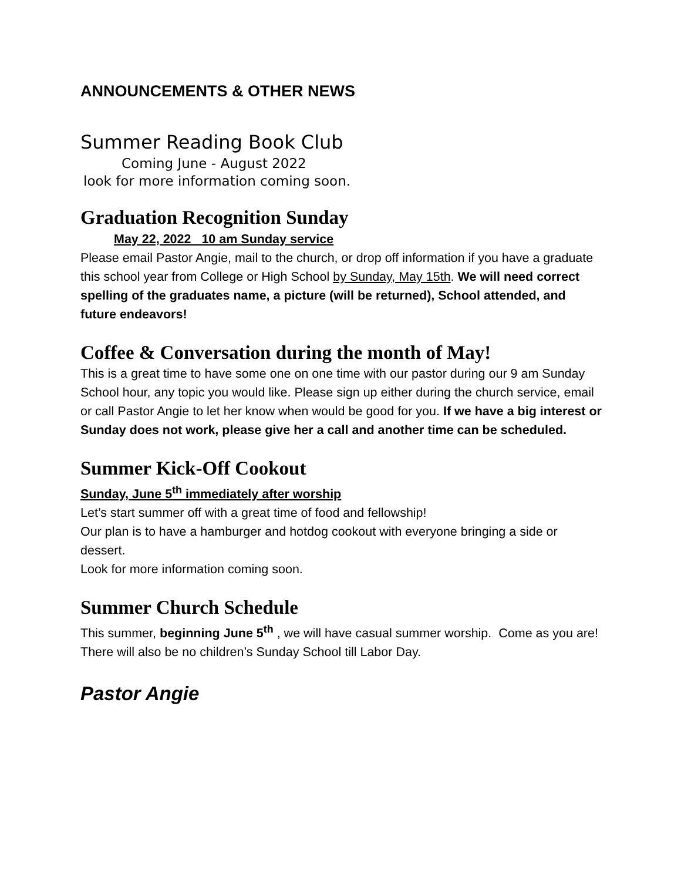ANNOUNCEMENTS & OTHER NEWS
Summer Reading Book Club
Coming June - August 2022
look for more information coming soon.
Graduation Recognition Sunday
May 22, 2022 10 am Sunday service
Please email Pastor Angie, mail to the church, or drop off information if you have a graduate this school year from College or High School by Sunday, May 15th. We will need correct spelling of the graduates name, a picture (will be returned), School attended, and future endeavors!
Coffee & Conversation during the month of May!
This is a great time to have some one on one time with our pastor during our 9 am Sunday School hour, any topic you would like. Please sign up either during the church service, email or call Pastor Angie to let her know when would be good for you. If we have a big interest or Sunday does not work, please give her a call and another time can be scheduled.
Summer Kick-Off Cookout
Sunday, June 5<sup>th</sup> immediately after worship
Let’s start summer off with a great time of food and fellowship!
Our plan is to have a hamburger and hotdog cookout with everyone bringing a side or dessert.
Look for more information coming soon.
Summer Church Schedule
This summer, beginning June 5<sup>th</sup> , we will have casual summer worship. Come as you are!
There will also be no children’s Sunday School till Labor Day.
Pastor Angie